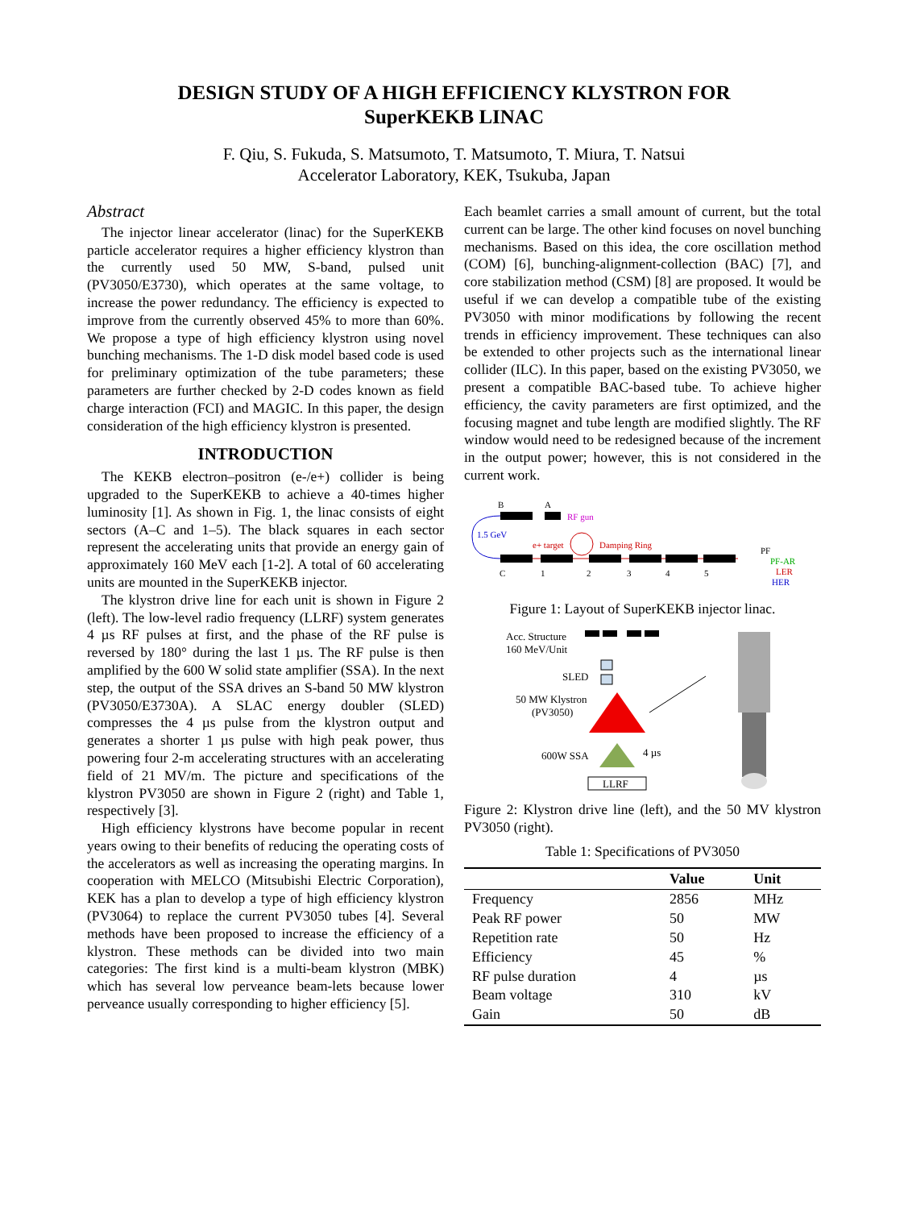DESIGN STUDY OF A HIGH EFFICIENCY KLYSTRON FOR
SuperKEKB LINAC
F. Qiu, S. Fukuda, S. Matsumoto, T. Matsumoto, T. Miura, T. Natsui
Accelerator Laboratory, KEK, Tsukuba, Japan
Abstract
The injector linear accelerator (linac) for the SuperKEKB particle accelerator requires a higher efficiency klystron than the currently used 50 MW, S-band, pulsed unit (PV3050/E3730), which operates at the same voltage, to increase the power redundancy. The efficiency is expected to improve from the currently observed 45% to more than 60%. We propose a type of high efficiency klystron using novel bunching mechanisms. The 1-D disk model based code is used for preliminary optimization of the tube parameters; these parameters are further checked by 2-D codes known as field charge interaction (FCI) and MAGIC. In this paper, the design consideration of the high efficiency klystron is presented.
INTRODUCTION
The KEKB electron–positron (e-/e+) collider is being upgraded to the SuperKEKB to achieve a 40-times higher luminosity [1]. As shown in Fig. 1, the linac consists of eight sectors (A–C and 1–5). The black squares in each sector represent the accelerating units that provide an energy gain of approximately 160 MeV each [1-2]. A total of 60 accelerating units are mounted in the SuperKEKB injector.
The klystron drive line for each unit is shown in Figure 2 (left). The low-level radio frequency (LLRF) system generates 4 µs RF pulses at first, and the phase of the RF pulse is reversed by 180° during the last 1 µs. The RF pulse is then amplified by the 600 W solid state amplifier (SSA). In the next step, the output of the SSA drives an S-band 50 MW klystron (PV3050/E3730A). A SLAC energy doubler (SLED) compresses the 4 µs pulse from the klystron output and generates a shorter 1 µs pulse with high peak power, thus powering four 2-m accelerating structures with an accelerating field of 21 MV/m. The picture and specifications of the klystron PV3050 are shown in Figure 2 (right) and Table 1, respectively [3].
High efficiency klystrons have become popular in recent years owing to their benefits of reducing the operating costs of the accelerators as well as increasing the operating margins. In cooperation with MELCO (Mitsubishi Electric Corporation), KEK has a plan to develop a type of high efficiency klystron (PV3064) to replace the current PV3050 tubes [4]. Several methods have been proposed to increase the efficiency of a klystron. These methods can be divided into two main categories: The first kind is a multi-beam klystron (MBK) which has several low perveance beam-lets because lower perveance usually corresponding to higher efficiency [5].
Each beamlet carries a small amount of current, but the total current can be large. The other kind focuses on novel bunching mechanisms. Based on this idea, the core oscillation method (COM) [6], bunching-alignment-collection (BAC) [7], and core stabilization method (CSM) [8] are proposed. It would be useful if we can develop a compatible tube of the existing PV3050 with minor modifications by following the recent trends in efficiency improvement. These techniques can also be extended to other projects such as the international linear collider (ILC). In this paper, based on the existing PV3050, we present a compatible BAC-based tube. To achieve higher efficiency, the cavity parameters are first optimized, and the focusing magnet and tube length are modified slightly. The RF window would need to be redesigned because of the increment in the output power; however, this is not considered in the current work.
B
A
RF gun
1.5 GeV
e+ target
Damping Ring
PF
PF-AR
LER
HER
C
1
2
3
4
5
Figure 1: Layout of SuperKEKB injector linac.
Acc. Structure
160 MeV/Unit
SLED
50 MW Klystron
(PV3050)
600W SSA
4 µs
LLRF
Figure 2: Klystron drive line (left), and the 50 MV klystron PV3050 (right).
Table 1: Specifications of PV3050
| | Value | Unit |
| --- | --- | --- |
| Frequency | 2856 | MHz |
| Peak RF power | 50 | MW |
| Repetition rate | 50 | Hz |
| Efficiency | 45 | % |
| RF pulse duration | 4 | µs |
| Beam voltage | 310 | kV |
| Gain | 50 | dB |